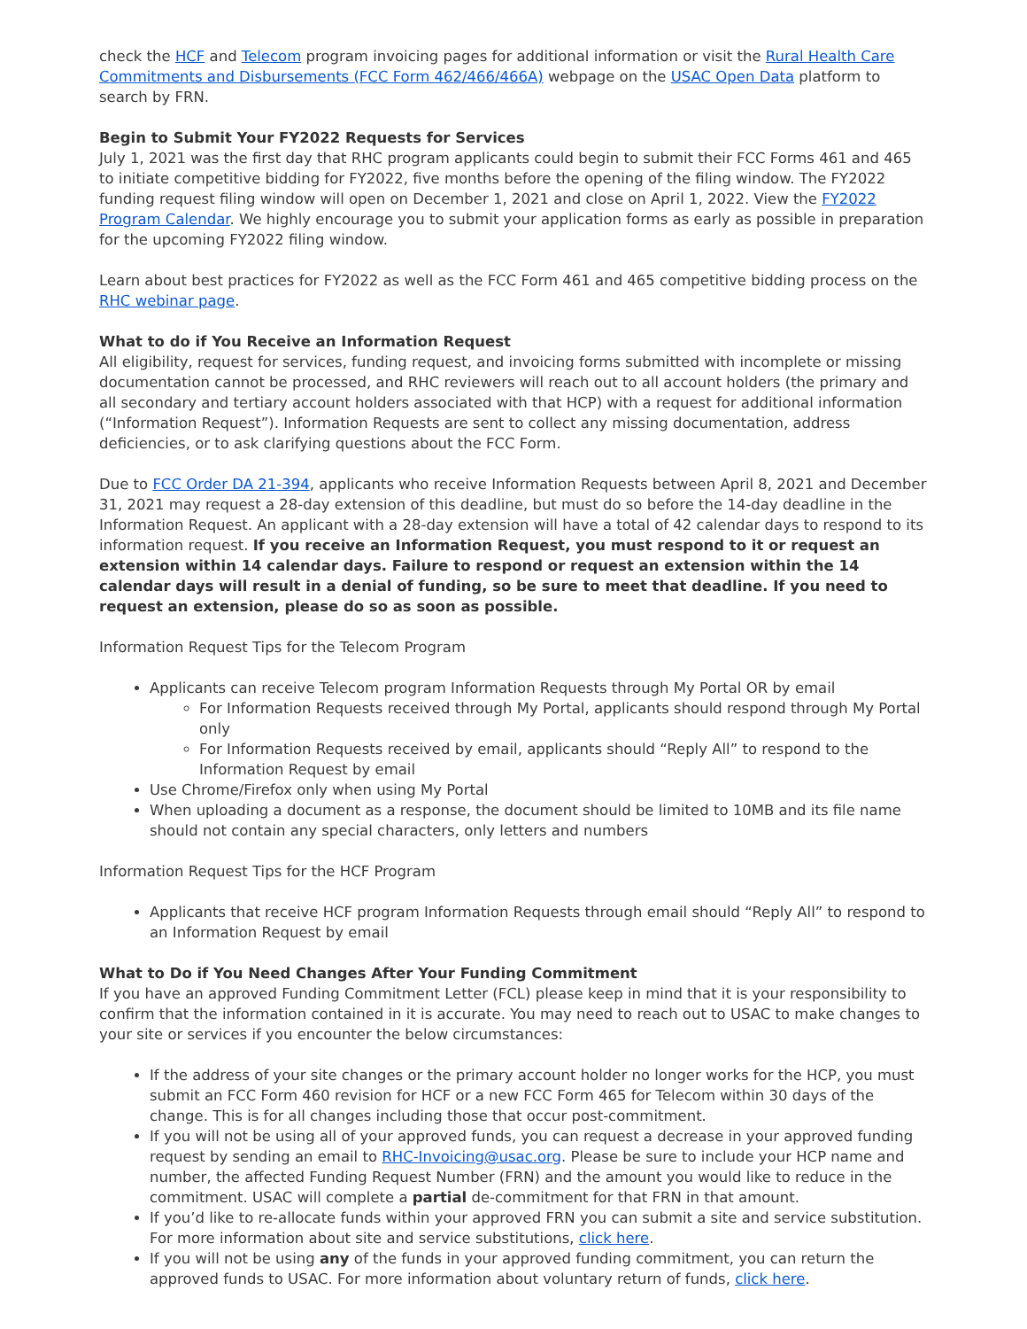check the HCF and Telecom program invoicing pages for additional information or visit the Rural Health Care Commitments and Disbursements (FCC Form 462/466/466A) webpage on the USAC Open Data platform to search by FRN.
Begin to Submit Your FY2022 Requests for Services
July 1, 2021 was the first day that RHC program applicants could begin to submit their FCC Forms 461 and 465 to initiate competitive bidding for FY2022, five months before the opening of the filing window. The FY2022 funding request filing window will open on December 1, 2021 and close on April 1, 2022. View the FY2022 Program Calendar. We highly encourage you to submit your application forms as early as possible in preparation for the upcoming FY2022 filing window.
Learn about best practices for FY2022 as well as the FCC Form 461 and 465 competitive bidding process on the RHC webinar page.
What to do if You Receive an Information Request
All eligibility, request for services, funding request, and invoicing forms submitted with incomplete or missing documentation cannot be processed, and RHC reviewers will reach out to all account holders (the primary and all secondary and tertiary account holders associated with that HCP) with a request for additional information (“Information Request”). Information Requests are sent to collect any missing documentation, address deficiencies, or to ask clarifying questions about the FCC Form.
Due to FCC Order DA 21-394, applicants who receive Information Requests between April 8, 2021 and December 31, 2021 may request a 28-day extension of this deadline, but must do so before the 14-day deadline in the Information Request. An applicant with a 28-day extension will have a total of 42 calendar days to respond to its information request. If you receive an Information Request, you must respond to it or request an extension within 14 calendar days. Failure to respond or request an extension within the 14 calendar days will result in a denial of funding, so be sure to meet that deadline. If you need to request an extension, please do so as soon as possible.
Information Request Tips for the Telecom Program
Applicants can receive Telecom program Information Requests through My Portal OR by email
For Information Requests received through My Portal, applicants should respond through My Portal only
For Information Requests received by email, applicants should “Reply All” to respond to the Information Request by email
Use Chrome/Firefox only when using My Portal
When uploading a document as a response, the document should be limited to 10MB and its file name should not contain any special characters, only letters and numbers
Information Request Tips for the HCF Program
Applicants that receive HCF program Information Requests through email should “Reply All” to respond to an Information Request by email
What to Do if You Need Changes After Your Funding Commitment
If you have an approved Funding Commitment Letter (FCL) please keep in mind that it is your responsibility to confirm that the information contained in it is accurate. You may need to reach out to USAC to make changes to your site or services if you encounter the below circumstances:
If the address of your site changes or the primary account holder no longer works for the HCP, you must submit an FCC Form 460 revision for HCF or a new FCC Form 465 for Telecom within 30 days of the change. This is for all changes including those that occur post-commitment.
If you will not be using all of your approved funds, you can request a decrease in your approved funding request by sending an email to RHC-Invoicing@usac.org. Please be sure to include your HCP name and number, the affected Funding Request Number (FRN) and the amount you would like to reduce in the commitment. USAC will complete a partial de-commitment for that FRN in that amount.
If you’d like to re-allocate funds within your approved FRN you can submit a site and service substitution. For more information about site and service substitutions, click here.
If you will not be using any of the funds in your approved funding commitment, you can return the approved funds to USAC. For more information about voluntary return of funds, click here.